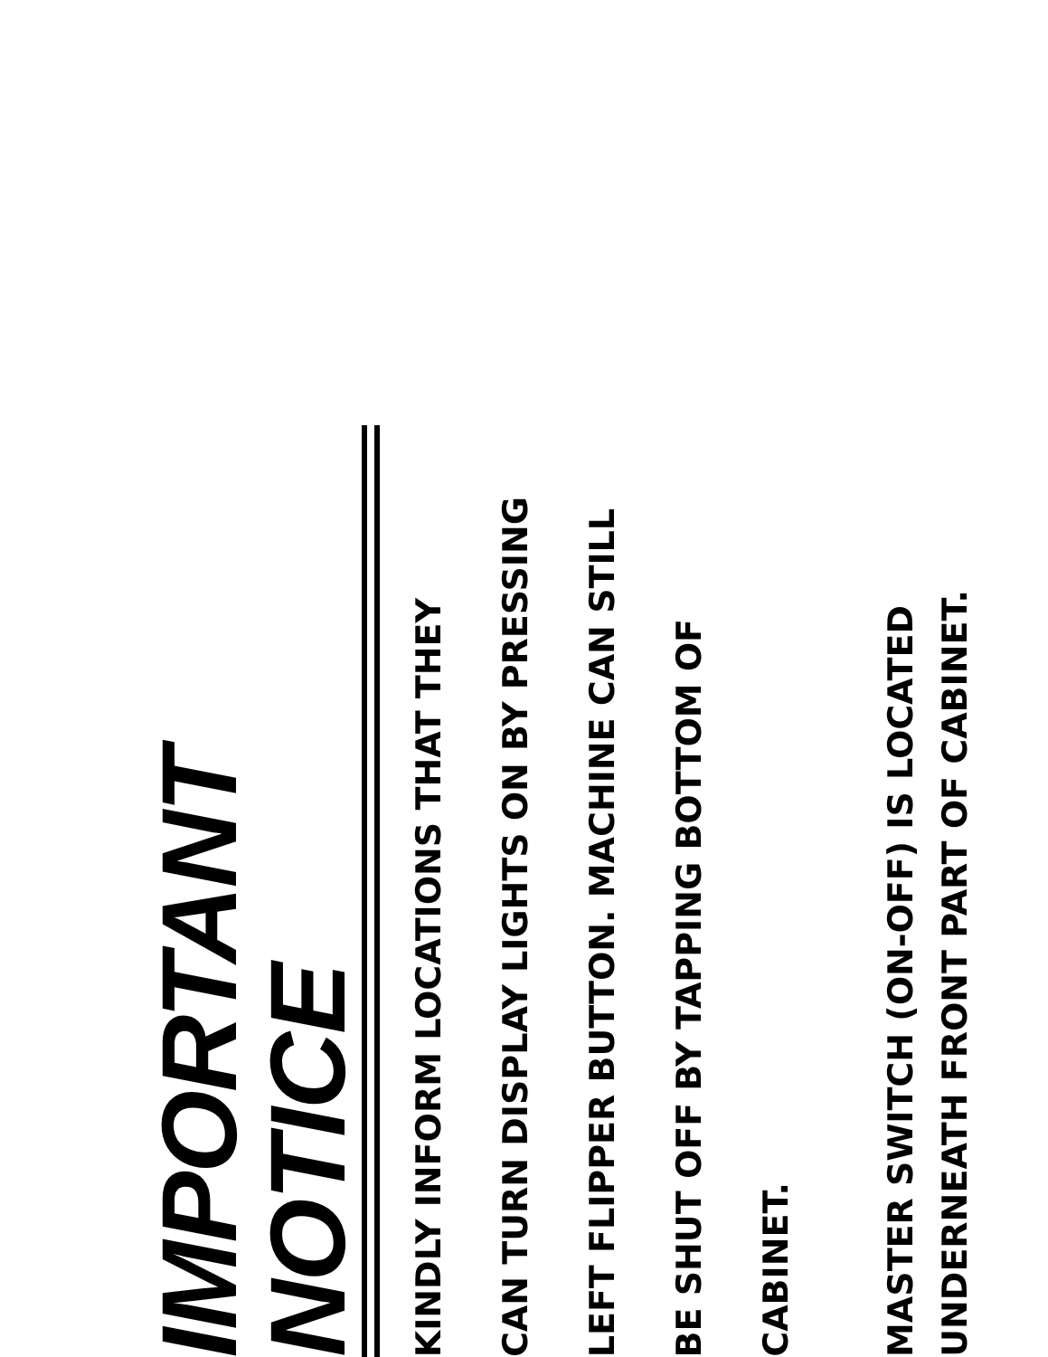IMPORTANT NOTICE
KINDLY INFORM LOCATIONS THAT THEY
CAN TURN DISPLAY LIGHTS ON BY PRESSING
LEFT FLIPPER BUTTON. MACHINE CAN STILL
BE SHUT OFF BY TAPPING BOTTOM OF
CABINET.
MASTER SWITCH (ON-OFF) IS LOCATED
UNDERNEATH FRONT PART OF CABINET.